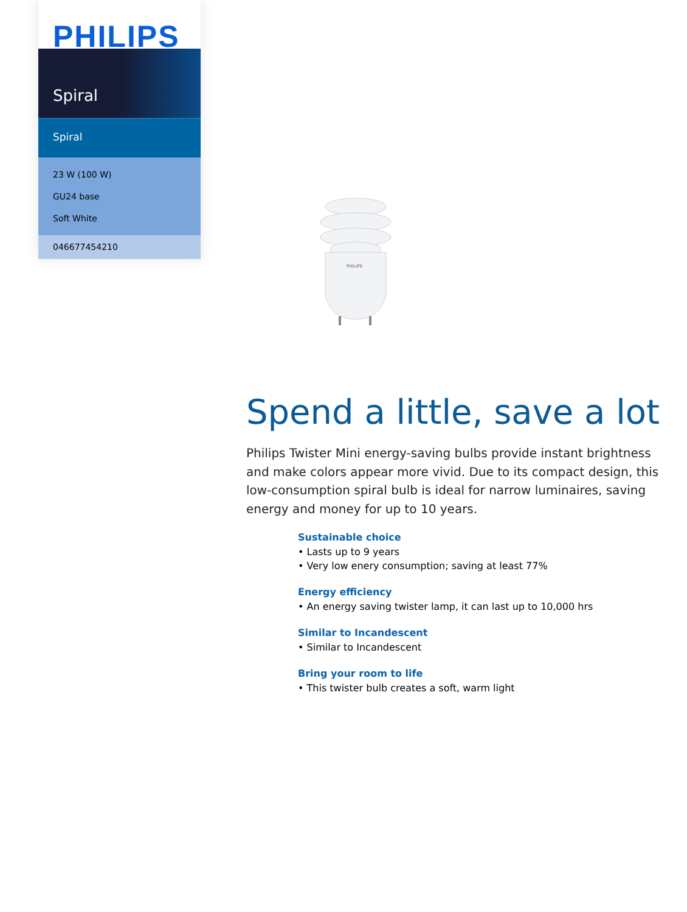PHILIPS
Spiral
Spiral
23 W (100 W)
GU24 base
Soft White
046677454210
PHILIPS
Spend a little, save a lot
Philips Twister Mini energy-saving bulbs provide instant brightness and make colors appear more vivid. Due to its compact design, this low-consumption spiral bulb is ideal for narrow luminaires, saving energy and money for up to 10 years.
Sustainable choice
• Lasts up to 9 years
• Very low enery consumption; saving at least 77%
Energy efficiency
• An energy saving twister lamp, it can last up to 10,000 hrs
Similar to Incandescent
• Similar to Incandescent
Bring your room to life
• This twister bulb creates a soft, warm light